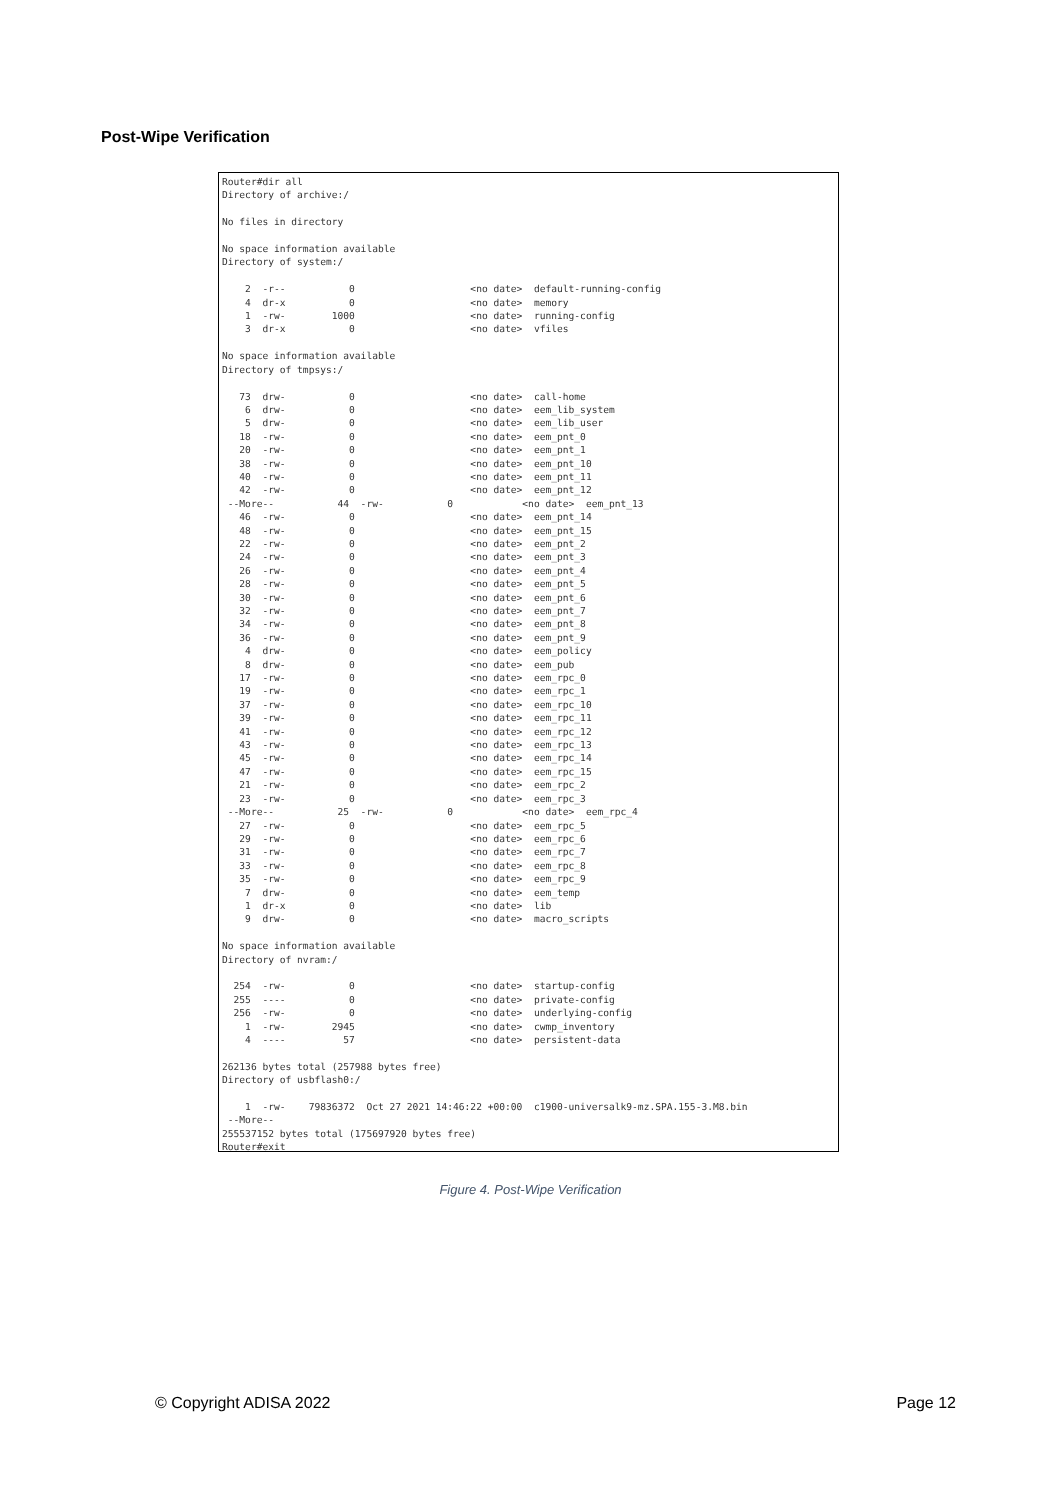Post-Wipe Verification
Router#dir all
Directory of archive:/

No files in directory

No space information available
Directory of system:/

    2  -r--           0                    <no date>  default-running-config
    4  dr-x           0                    <no date>  memory
    1  -rw-        1000                    <no date>  running-config
    3  dr-x           0                    <no date>  vfiles

No space information available
Directory of tmpsys:/

   73  drw-           0                    <no date>  call-home
    6  drw-           0                    <no date>  eem_lib_system
    5  drw-           0                    <no date>  eem_lib_user
   18  -rw-           0                    <no date>  eem_pnt_0
   20  -rw-           0                    <no date>  eem_pnt_1
   38  -rw-           0                    <no date>  eem_pnt_10
   40  -rw-           0                    <no date>  eem_pnt_11
   42  -rw-           0                    <no date>  eem_pnt_12
 --More--           44  -rw-           0            <no date>  eem_pnt_13
   46  -rw-           0                    <no date>  eem_pnt_14
   48  -rw-           0                    <no date>  eem_pnt_15
   22  -rw-           0                    <no date>  eem_pnt_2
   24  -rw-           0                    <no date>  eem_pnt_3
   26  -rw-           0                    <no date>  eem_pnt_4
   28  -rw-           0                    <no date>  eem_pnt_5
   30  -rw-           0                    <no date>  eem_pnt_6
   32  -rw-           0                    <no date>  eem_pnt_7
   34  -rw-           0                    <no date>  eem_pnt_8
   36  -rw-           0                    <no date>  eem_pnt_9
    4  drw-           0                    <no date>  eem_policy
    8  drw-           0                    <no date>  eem_pub
   17  -rw-           0                    <no date>  eem_rpc_0
   19  -rw-           0                    <no date>  eem_rpc_1
   37  -rw-           0                    <no date>  eem_rpc_10
   39  -rw-           0                    <no date>  eem_rpc_11
   41  -rw-           0                    <no date>  eem_rpc_12
   43  -rw-           0                    <no date>  eem_rpc_13
   45  -rw-           0                    <no date>  eem_rpc_14
   47  -rw-           0                    <no date>  eem_rpc_15
   21  -rw-           0                    <no date>  eem_rpc_2
   23  -rw-           0                    <no date>  eem_rpc_3
 --More--           25  -rw-           0            <no date>  eem_rpc_4
   27  -rw-           0                    <no date>  eem_rpc_5
   29  -rw-           0                    <no date>  eem_rpc_6
   31  -rw-           0                    <no date>  eem_rpc_7
   33  -rw-           0                    <no date>  eem_rpc_8
   35  -rw-           0                    <no date>  eem_rpc_9
    7  drw-           0                    <no date>  eem_temp
    1  dr-x           0                    <no date>  lib
    9  drw-           0                    <no date>  macro_scripts

No space information available
Directory of nvram:/

  254  -rw-           0                    <no date>  startup-config
  255  ----           0                    <no date>  private-config
  256  -rw-           0                    <no date>  underlying-config
    1  -rw-        2945                    <no date>  cwmp_inventory
    4  ----          57                    <no date>  persistent-data

262136 bytes total (257988 bytes free)
Directory of usbflash0:/

    1  -rw-    79836372  Oct 27 2021 14:46:22 +00:00  c1900-universalk9-mz.SPA.155-3.M8.bin
 --More--
255537152 bytes total (175697920 bytes free)
Router#exit
Figure 4. Post-Wipe Verification
© Copyright ADISA 2022 Page 12